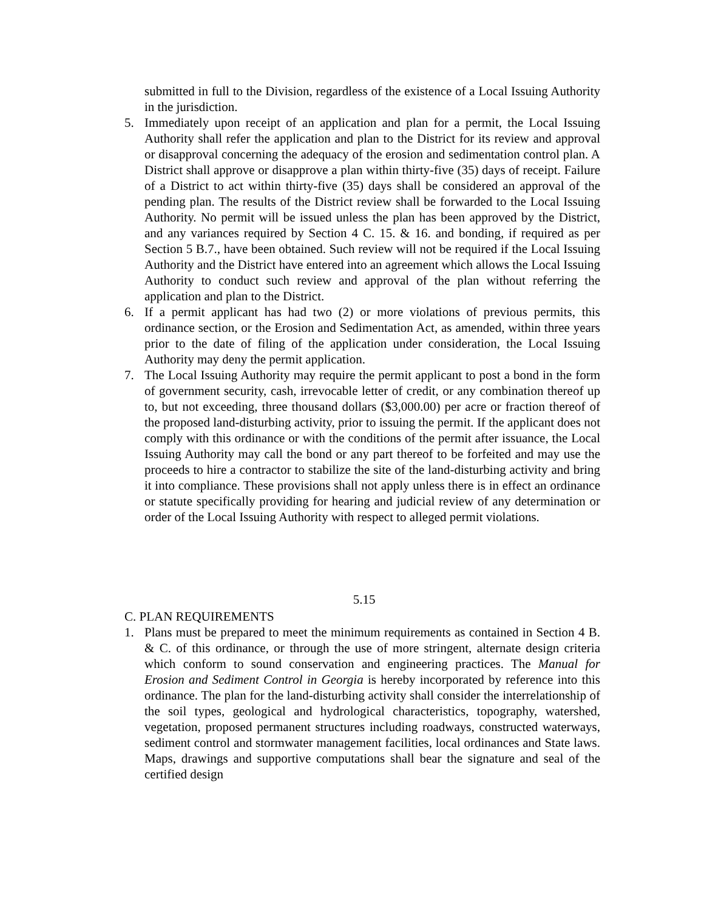submitted in full to the Division, regardless of the existence of a Local Issuing Authority in the jurisdiction.
5. Immediately upon receipt of an application and plan for a permit, the Local Issuing Authority shall refer the application and plan to the District for its review and approval or disapproval concerning the adequacy of the erosion and sedimentation control plan. A District shall approve or disapprove a plan within thirty-five (35) days of receipt. Failure of a District to act within thirty-five (35) days shall be considered an approval of the pending plan. The results of the District review shall be forwarded to the Local Issuing Authority. No permit will be issued unless the plan has been approved by the District, and any variances required by Section 4 C. 15. & 16. and bonding, if required as per Section 5 B.7., have been obtained. Such review will not be required if the Local Issuing Authority and the District have entered into an agreement which allows the Local Issuing Authority to conduct such review and approval of the plan without referring the application and plan to the District.
6. If a permit applicant has had two (2) or more violations of previous permits, this ordinance section, or the Erosion and Sedimentation Act, as amended, within three years prior to the date of filing of the application under consideration, the Local Issuing Authority may deny the permit application.
7. The Local Issuing Authority may require the permit applicant to post a bond in the form of government security, cash, irrevocable letter of credit, or any combination thereof up to, but not exceeding, three thousand dollars ($3,000.00) per acre or fraction thereof of the proposed land-disturbing activity, prior to issuing the permit. If the applicant does not comply with this ordinance or with the conditions of the permit after issuance, the Local Issuing Authority may call the bond or any part thereof to be forfeited and may use the proceeds to hire a contractor to stabilize the site of the land-disturbing activity and bring it into compliance. These provisions shall not apply unless there is in effect an ordinance or statute specifically providing for hearing and judicial review of any determination or order of the Local Issuing Authority with respect to alleged permit violations.
5.15
C. PLAN REQUIREMENTS
1. Plans must be prepared to meet the minimum requirements as contained in Section 4 B. & C. of this ordinance, or through the use of more stringent, alternate design criteria which conform to sound conservation and engineering practices. The Manual for Erosion and Sediment Control in Georgia is hereby incorporated by reference into this ordinance. The plan for the land-disturbing activity shall consider the interrelationship of the soil types, geological and hydrological characteristics, topography, watershed, vegetation, proposed permanent structures including roadways, constructed waterways, sediment control and stormwater management facilities, local ordinances and State laws. Maps, drawings and supportive computations shall bear the signature and seal of the certified design